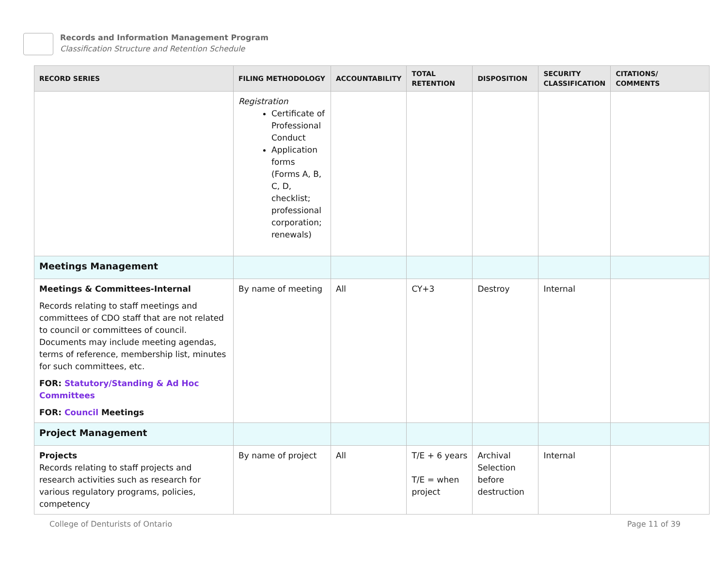Records and Information Management Program
Classification Structure and Retention Schedule
| RECORD SERIES | FILING METHODOLOGY | ACCOUNTABILITY | TOTAL RETENTION | DISPOSITION | SECURITY CLASSIFICATION | CITATIONS/ COMMENTS |
| --- | --- | --- | --- | --- | --- | --- |
| | Registration Certificate of Professional Conduct Application forms (Forms A, B, C, D, checklist; professional corporation; renewals) | | | | | |
| Meetings Management | | | | | | |
| Meetings & Committees-Internal Records relating to staff meetings and committees of CDO staff that are not related to council or committees of council. Documents may include meeting agendas, terms of reference, membership list, minutes for such committees, etc. FOR: Statutory/Standing & Ad Hoc Committees FOR: Council Meetings | By name of meeting | All | CY+3 | Destroy | Internal | |
| Project Management | | | | | | |
| Projects Records relating to staff projects and research activities such as research for various regulatory programs, policies, competency | By name of project | All | T/E + 6 years T/E = when project | Archival Selection before destruction | Internal | |
College of Denturists of Ontario
Page 11 of 39